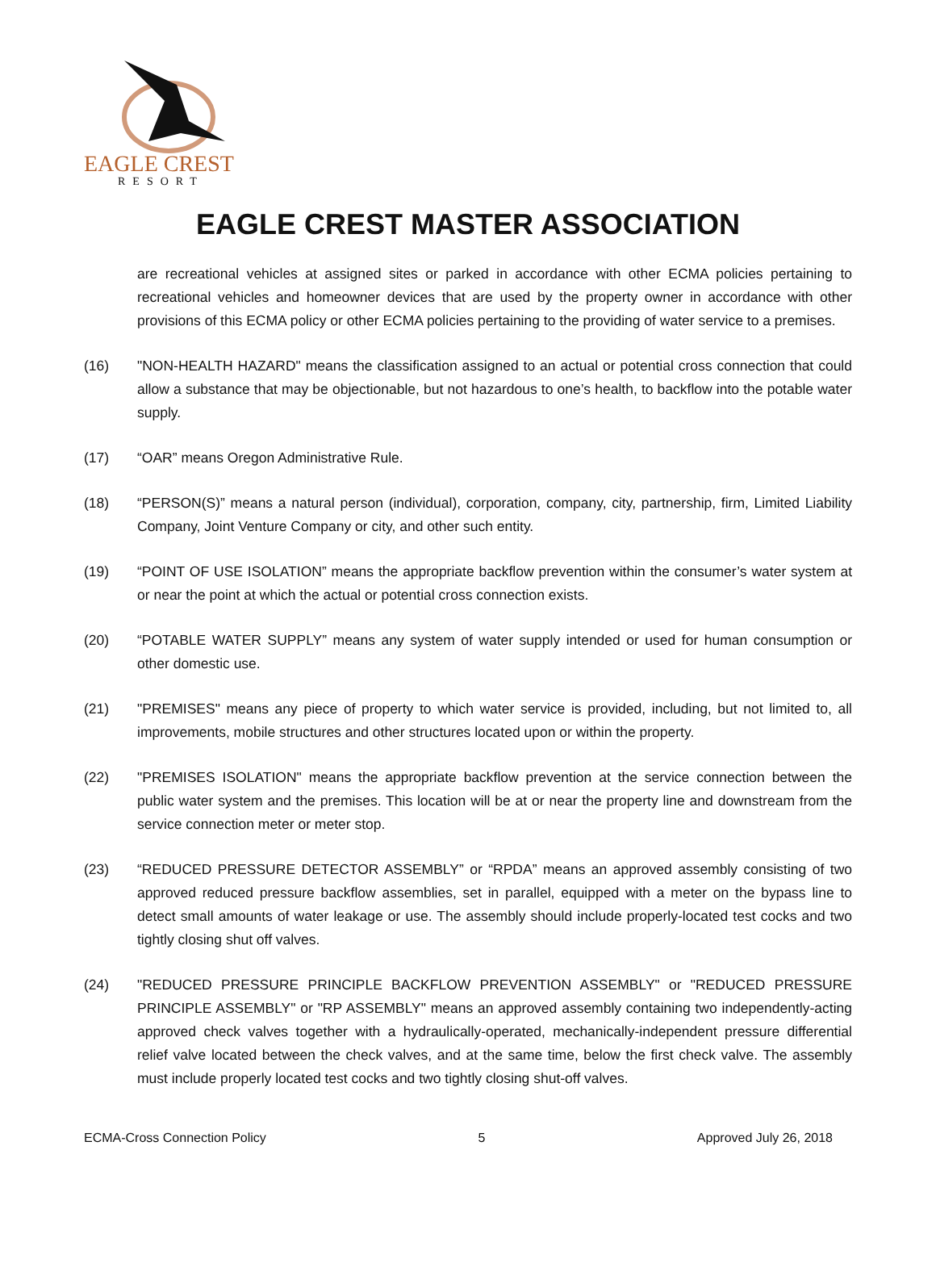EAGLE CREST
RESORT
EAGLE CREST MASTER ASSOCIATION
are recreational vehicles at assigned sites or parked in accordance with other ECMA policies pertaining to recreational vehicles and homeowner devices that are used by the property owner in accordance with other provisions of this ECMA policy or other ECMA policies pertaining to the providing of water service to a premises.
(16) "NON-HEALTH HAZARD" means the classification assigned to an actual or potential cross connection that could allow a substance that may be objectionable, but not hazardous to one’s health, to backflow into the potable water supply.
(17) “OAR” means Oregon Administrative Rule.
(18) “PERSON(S)” means a natural person (individual), corporation, company, city, partnership, firm, Limited Liability Company, Joint Venture Company or city, and other such entity.
(19) “POINT OF USE ISOLATION” means the appropriate backflow prevention within the consumer’s water system at or near the point at which the actual or potential cross connection exists.
(20) “POTABLE WATER SUPPLY” means any system of water supply intended or used for human consumption or other domestic use.
(21) "PREMISES" means any piece of property to which water service is provided, including, but not limited to, all improvements, mobile structures and other structures located upon or within the property.
(22) "PREMISES ISOLATION" means the appropriate backflow prevention at the service connection between the public water system and the premises. This location will be at or near the property line and downstream from the service connection meter or meter stop.
(23) “REDUCED PRESSURE DETECTOR ASSEMBLY” or “RPDA” means an approved assembly consisting of two approved reduced pressure backflow assemblies, set in parallel, equipped with a meter on the bypass line to detect small amounts of water leakage or use. The assembly should include properly-located test cocks and two tightly closing shut off valves.
(24) "REDUCED PRESSURE PRINCIPLE BACKFLOW PREVENTION ASSEMBLY" or "REDUCED PRESSURE PRINCIPLE ASSEMBLY" or "RP ASSEMBLY" means an approved assembly containing two independently-acting approved check valves together with a hydraulically-operated, mechanically-independent pressure differential relief valve located between the check valves, and at the same time, below the first check valve. The assembly must include properly located test cocks and two tightly closing shut-off valves.
ECMA-Cross Connection Policy 5 Approved July 26, 2018